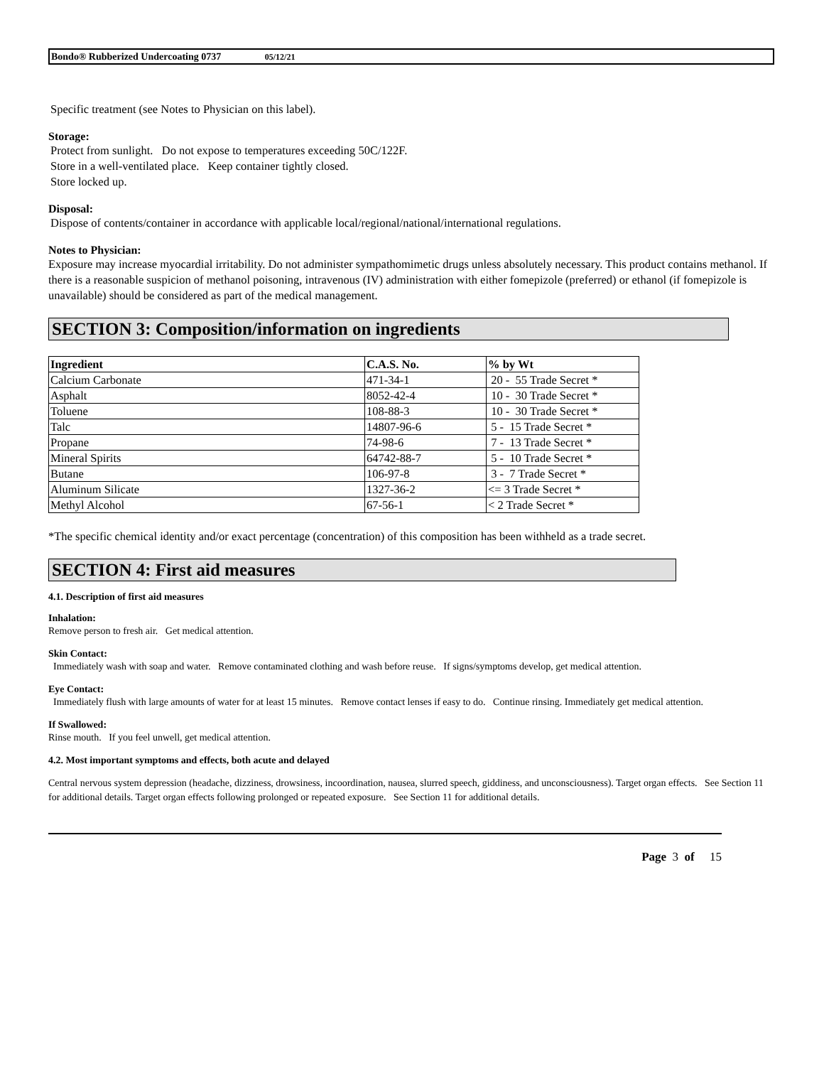Bondo® Rubberized Undercoating 0737 05/12/21
Specific treatment (see Notes to Physician on this label).
Storage:
Protect from sunlight. Do not expose to temperatures exceeding 50C/122F.
Store in a well-ventilated place. Keep container tightly closed.
Store locked up.
Disposal:
Dispose of contents/container in accordance with applicable local/regional/national/international regulations.
Notes to Physician:
Exposure may increase myocardial irritability. Do not administer sympathomimetic drugs unless absolutely necessary. This product contains methanol. If there is a reasonable suspicion of methanol poisoning, intravenous (IV) administration with either fomepizole (preferred) or ethanol (if fomepizole is unavailable) should be considered as part of the medical management.
SECTION 3: Composition/information on ingredients
| Ingredient | C.A.S. No. | % by Wt |
| --- | --- | --- |
| Calcium Carbonate | 471-34-1 | 20 - 55 Trade Secret * |
| Asphalt | 8052-42-4 | 10 - 30 Trade Secret * |
| Toluene | 108-88-3 | 10 - 30 Trade Secret * |
| Talc | 14807-96-6 | 5 - 15 Trade Secret * |
| Propane | 74-98-6 | 7 - 13 Trade Secret * |
| Mineral Spirits | 64742-88-7 | 5 - 10 Trade Secret * |
| Butane | 106-97-8 | 3 - 7 Trade Secret * |
| Aluminum Silicate | 1327-36-2 | <= 3 Trade Secret * |
| Methyl Alcohol | 67-56-1 | < 2 Trade Secret * |
*The specific chemical identity and/or exact percentage (concentration) of this composition has been withheld as a trade secret.
SECTION 4: First aid measures
4.1. Description of first aid measures
Inhalation:
Remove person to fresh air. Get medical attention.
Skin Contact:
Immediately wash with soap and water. Remove contaminated clothing and wash before reuse. If signs/symptoms develop, get medical attention.
Eye Contact:
Immediately flush with large amounts of water for at least 15 minutes. Remove contact lenses if easy to do. Continue rinsing. Immediately get medical attention.
If Swallowed:
Rinse mouth. If you feel unwell, get medical attention.
4.2. Most important symptoms and effects, both acute and delayed
Central nervous system depression (headache, dizziness, drowsiness, incoordination, nausea, slurred speech, giddiness, and unconsciousness). Target organ effects. See Section 11 for additional details. Target organ effects following prolonged or repeated exposure. See Section 11 for additional details.
Page 3 of 15